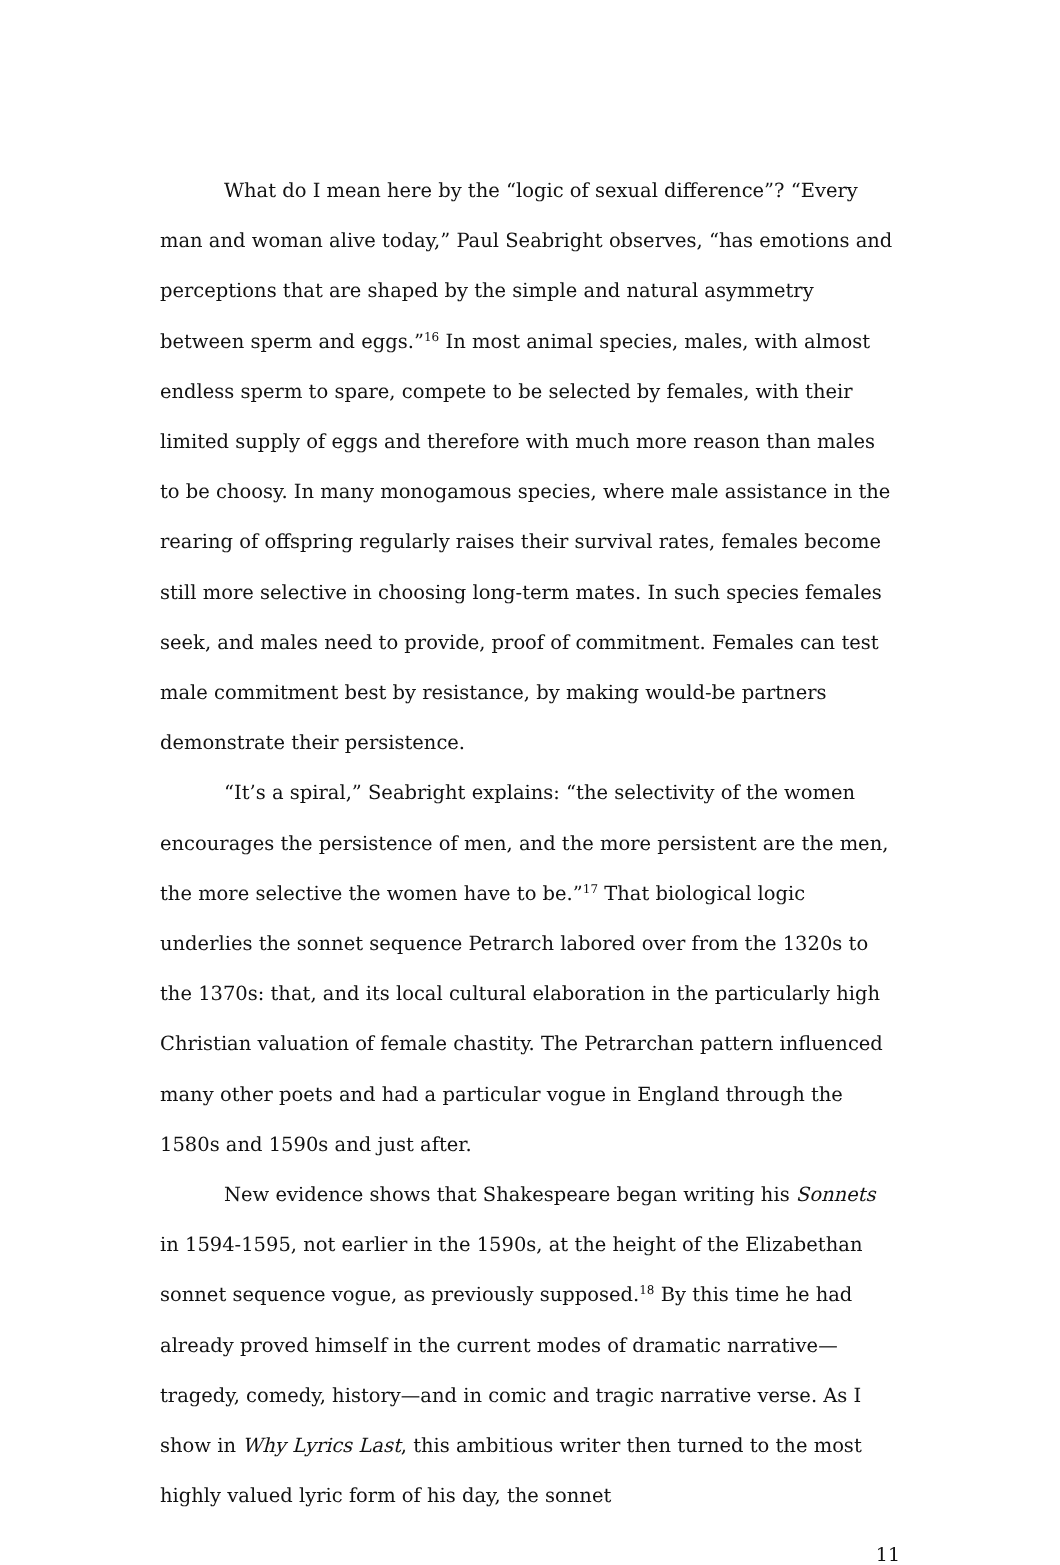What do I mean here by the “logic of sexual difference”? “Every man and woman alive today,” Paul Seabright observes, “has emotions and perceptions that are shaped by the simple and natural asymmetry between sperm and eggs.”<sup>16</sup> In most animal species, males, with almost endless sperm to spare, compete to be selected by females, with their limited supply of eggs and therefore with much more reason than males to be choosy. In many monogamous species, where male assistance in the rearing of offspring regularly raises their survival rates, females become still more selective in choosing long-term mates. In such species females seek, and males need to provide, proof of commitment. Females can test male commitment best by resistance, by making would-be partners demonstrate their persistence.
“It’s a spiral,” Seabright explains: “the selectivity of the women encourages the persistence of men, and the more persistent are the men, the more selective the women have to be.”<sup>17</sup> That biological logic underlies the sonnet sequence Petrarch labored over from the 1320s to the 1370s: that, and its local cultural elaboration in the particularly high Christian valuation of female chastity. The Petrarchan pattern influenced many other poets and had a particular vogue in England through the 1580s and 1590s and just after.
New evidence shows that Shakespeare began writing his Sonnets in 1594-1595, not earlier in the 1590s, at the height of the Elizabethan sonnet sequence vogue, as previously supposed.<sup>18</sup> By this time he had already proved himself in the current modes of dramatic narrative—tragedy, comedy, history—and in comic and tragic narrative verse. As I show in Why Lyrics Last, this ambitious writer then turned to the most highly valued lyric form of his day, the sonnet
11